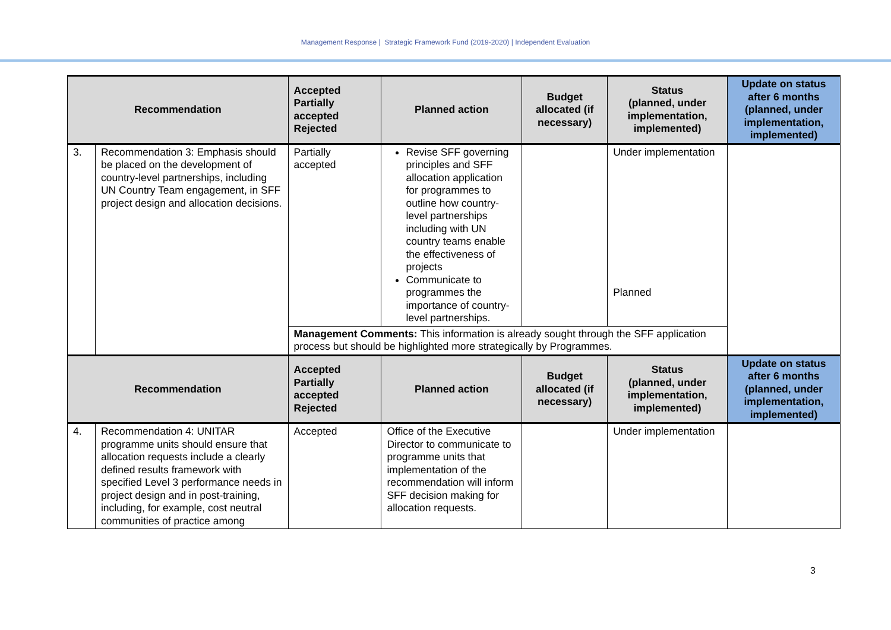Management Response | Strategic Framework Fund (2019-2020) | Independent Evaluation
| Recommendation | | Accepted Partially accepted Rejected | Planned action | Budget allocated (if necessary) | Status (planned, under implementation, implemented) | Update on status after 6 months (planned, under implementation, implemented) |
| --- | --- | --- | --- | --- | --- | --- |
| 3. | Recommendation 3: Emphasis should be placed on the development of country-level partnerships, including UN Country Team engagement, in SFF project design and allocation decisions. | Partially accepted | Revise SFF governing principles and SFF allocation application for programmes to outline how country-level partnerships including with UN country teams enable the effectiveness of projects Communicate to programmes the importance of country-level partnerships. | | Under implementation Planned | |
| | | Management Comments: This information is already sought through the SFF application process but should be highlighted more strategically by Programmes. | | | | |
| Recommendation | | Accepted Partially accepted Rejected | Planned action | Budget allocated (if necessary) | Status (planned, under implementation, implemented) | Update on status after 6 months (planned, under implementation, implemented) |
| 4. | Recommendation 4: UNITAR programme units should ensure that allocation requests include a clearly defined results framework with specified Level 3 performance needs in project design and in post-training, including, for example, cost neutral communities of practice among | Accepted | Office of the Executive Director to communicate to programme units that implementation of the recommendation will inform SFF decision making for allocation requests. | | Under implementation | |
3